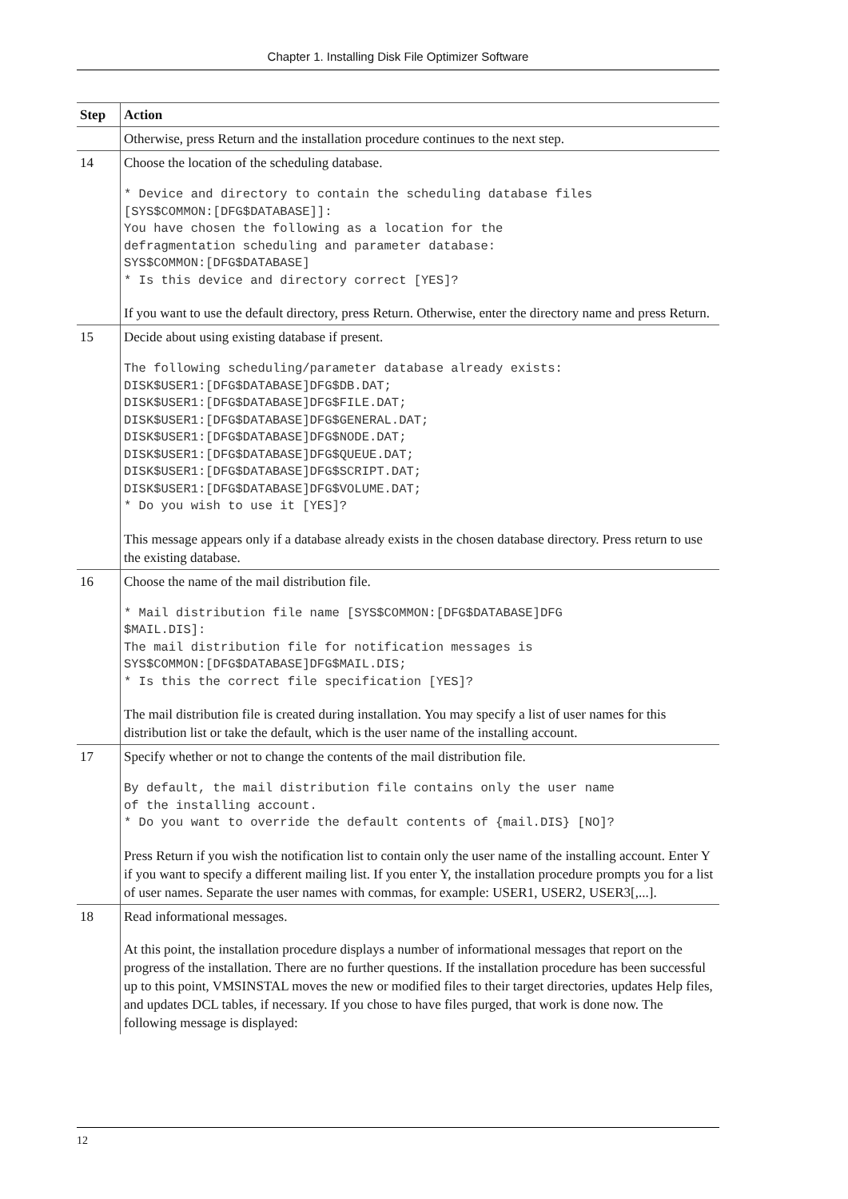Chapter 1. Installing Disk File Optimizer Software
| Step | Action |
| --- | --- |
| | Otherwise, press Return and the installation procedure continues to the next step. |
| 14 | Choose the location of the scheduling database. * Device and directory to contain the scheduling database files [SYS$COMMON:[DFG$DATABASE]]: You have chosen the following as a location for the defragmentation scheduling and parameter database: SYS$COMMON:[DFG$DATABASE] * Is this device and directory correct [YES]? If you want to use the default directory, press Return. Otherwise, enter the directory name and press Return. |
| 15 | Decide about using existing database if present. The following scheduling/parameter database already exists: DISK$USER1:[DFG$DATABASE]DFG$DB.DAT; DISK$USER1:[DFG$DATABASE]DFG$FILE.DAT; DISK$USER1:[DFG$DATABASE]DFG$GENERAL.DAT; DISK$USER1:[DFG$DATABASE]DFG$NODE.DAT; DISK$USER1:[DFG$DATABASE]DFG$QUEUE.DAT; DISK$USER1:[DFG$DATABASE]DFG$SCRIPT.DAT; DISK$USER1:[DFG$DATABASE]DFG$VOLUME.DAT; * Do you wish to use it [YES]? This message appears only if a database already exists in the chosen database directory. Press return to use the existing database. |
| 16 | Choose the name of the mail distribution file. * Mail distribution file name [SYS$COMMON:[DFG$DATABASE]DFG $MAIL.DIS]: The mail distribution file for notification messages is SYS$COMMON:[DFG$DATABASE]DFG$MAIL.DIS; * Is this the correct file specification [YES]? The mail distribution file is created during installation. You may specify a list of user names for this distribution list or take the default, which is the user name of the installing account. |
| 17 | Specify whether or not to change the contents of the mail distribution file. By default, the mail distribution file contains only the user name of the installing account. * Do you want to override the default contents of {mail.DIS} [NO]? Press Return if you wish the notification list to contain only the user name of the installing account. Enter Y if you want to specify a different mailing list. If you enter Y, the installation procedure prompts you for a list of user names. Separate the user names with commas, for example: USER1, USER2, USER3[,...]. |
| 18 | Read informational messages. At this point, the installation procedure displays a number of informational messages that report on the progress of the installation. There are no further questions. If the installation procedure has been successful up to this point, VMSINSTAL moves the new or modified files to their target directories, updates Help files, and updates DCL tables, if necessary. If you chose to have files purged, that work is done now. The following message is displayed: |
12